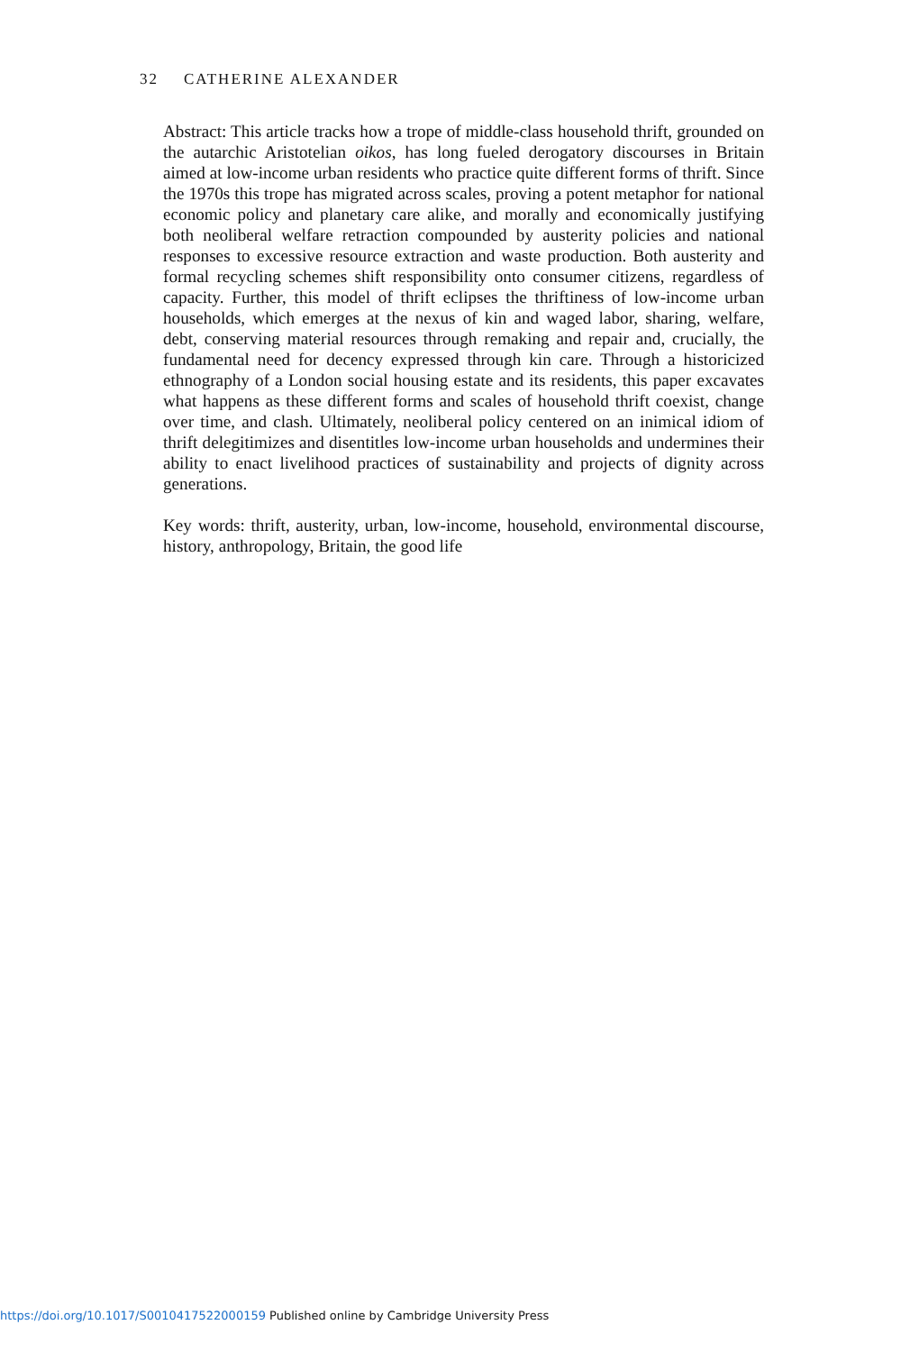32 CATHERINE ALEXANDER
Abstract: This article tracks how a trope of middle-class household thrift, grounded on the autarchic Aristotelian oikos, has long fueled derogatory discourses in Britain aimed at low-income urban residents who practice quite different forms of thrift. Since the 1970s this trope has migrated across scales, proving a potent metaphor for national economic policy and planetary care alike, and morally and economically justifying both neoliberal welfare retraction compounded by austerity policies and national responses to excessive resource extraction and waste production. Both austerity and formal recycling schemes shift responsibility onto consumer citizens, regardless of capacity. Further, this model of thrift eclipses the thriftiness of low-income urban households, which emerges at the nexus of kin and waged labor, sharing, welfare, debt, conserving material resources through remaking and repair and, crucially, the fundamental need for decency expressed through kin care. Through a historicized ethnography of a London social housing estate and its residents, this paper excavates what happens as these different forms and scales of household thrift coexist, change over time, and clash. Ultimately, neoliberal policy centered on an inimical idiom of thrift delegitimizes and disentitles low-income urban households and undermines their ability to enact livelihood practices of sustainability and projects of dignity across generations.
Key words: thrift, austerity, urban, low-income, household, environmental discourse, history, anthropology, Britain, the good life
https://doi.org/10.1017/S0010417522000159 Published online by Cambridge University Press